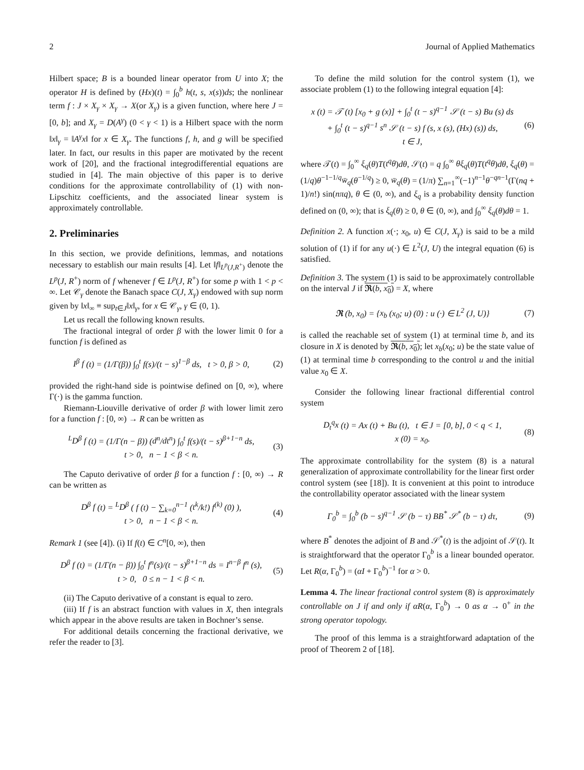2 Journal of Applied Mathematics
Hilbert space; B is a bounded linear operator from U into X; the operator H is defined by (Hx)(t) = ∫<sub>0</sub><sup>b</sup> h(t, s, x(s))ds; the nonlinear term f : J × X<sub>γ</sub> × X<sub>γ</sub> → X(or X<sub>γ</sub>) is a given function, where here J = [0, b]; and X<sub>γ</sub> = D(A<sup>γ</sup>) (0 < γ < 1) is a Hilbert space with the norm ‖x‖<sub>γ</sub> = ‖A<sup>γ</sup>x‖ for x ∈ X<sub>γ</sub>. The functions f, h, and g will be specified later. In fact, our results in this paper are motivated by the recent work of [20], and the fractional integrodifferential equations are studied in [4]. The main objective of this paper is to derive conditions for the approximate controllability of (1) with non-Lipschitz coefficients, and the associated linear system is approximately controllable.
2. Preliminaries
In this section, we provide definitions, lemmas, and notations necessary to establish our main results [4]. Let ‖f‖<sub>L<sup>p</sup>(J,R<sup>+</sup>)</sub> denote the L<sup>p</sup>(J, R<sup>+</sup>) norm of f whenever f ∈ L<sup>p</sup>(J, R<sup>+</sup>) for some p with 1 < p < ∞. Let 𝒞<sub>γ</sub> denote the Banach space C(J, X<sub>γ</sub>) endowed with sup norm given by ‖x‖<sub>∞</sub> ≡ sup<sub>t∈J</sub>‖x‖<sub>γ</sub>, for x ∈ 𝒞<sub>γ</sub>, γ ∈ (0, 1).
Let us recall the following known results.
The fractional integral of order β with the lower limit 0 for a function f is defined as
I<sup>β</sup> f (t) = (1/Γ(β)) ∫<sub>0</sub><sup>t</sup> f(s)/(t − s)<sup>1−β</sup> ds, t > 0, β > 0, (2)
provided the right-hand side is pointwise defined on [0, ∞), where Γ(·) is the gamma function.
Riemann-Liouville derivative of order β with lower limit zero for a function f : [0, ∞) → R can be written as
<sup>L</sup>D<sup>β</sup> f (t) = (1/Γ(n − β)) (d<sup>n</sup>/dt<sup>n</sup>) ∫<sub>0</sub><sup>t</sup> f(s)/(t − s)<sup>β+1−n</sup> ds,
t > 0, n − 1 < β < n. (3)
The Caputo derivative of order β for a function f : [0, ∞) → R can be written as
D<sup>β</sup> f (t) = <sup>L</sup>D<sup>β</sup> ( f (t) − ∑<sub>k=0</sub><sup>n−1</sup> (t<sup>k</sup>/k!) f<sup>(k)</sup> (0) ),
t > 0, n − 1 < β < n. (4)
Remark 1 (see [4]). (i) If f(t) ∈ C<sup>n</sup>[0, ∞), then
D<sup>β</sup> f (t) = (1/Γ(n − β)) ∫<sub>0</sub><sup>t</sup> f<sup>n</sup>(s)/(t − s)<sup>β+1−n</sup> ds = I<sup>n−β</sup> f<sup>n</sup> (s),
t > 0, 0 ≤ n − 1 < β < n. (5)
(ii) The Caputo derivative of a constant is equal to zero.
(iii) If f is an abstract function with values in X, then integrals which appear in the above results are taken in Bochner’s sense.
For additional details concerning the fractional derivative, we refer the reader to [3].
To define the mild solution for the control system (1), we associate problem (1) to the following integral equation [4]:
x (t) = 𝒯 (t) [x<sub>0</sub> + g (x)] + ∫<sub>0</sub><sup>t</sup> (t − s)<sup>q−1</sup> 𝒮 (t − s) Bu (s) ds
+ ∫<sub>0</sub><sup>t</sup> (t − s)<sup>q−1</sup> s<sup>n</sup> 𝒮 (t − s) f (s, x (s), (Hx) (s)) ds,
t ∈ J, (6)
where 𝒯(t) = ∫<sub>0</sub><sup>∞</sup> ξ<sub>q</sub>(θ)T(t<sup>q</sup>θ)dθ, 𝒮(t) = q ∫<sub>0</sub><sup>∞</sup> θξ<sub>q</sub>(θ)T(t<sup>q</sup>θ)dθ, ξ<sub>q</sub>(θ) = (1/q)θ<sup>−1−1/q</sup>w̄<sub>q</sub>(θ<sup>−1/q</sup>) ≥ 0, w̄<sub>q</sub>(θ) = (1/π) ∑<sub>n=1</sub><sup>∞</sup>(−1)<sup>n−1</sup>θ<sup>−qn−1</sup>(Γ(nq + 1)/n!) sin(nπq), θ ∈ (0, ∞), and ξ<sub>q</sub> is a probability density function defined on (0, ∞); that is ξ<sub>q</sub>(θ) ≥ 0, θ ∈ (0, ∞), and ∫<sub>0</sub><sup>∞</sup> ξ<sub>q</sub>(θ)dθ = 1.
Definition 2. A function x(·; x<sub>0</sub>, u) ∈ C(J, X<sub>γ</sub>) is said to be a mild solution of (1) if for any u(·) ∈ L<sup>2</sup>(J, U) the integral equation (6) is satisfied.
Definition 3. The system (1) is said to be approximately controllable on the interval J if 𝕽(b, x<sub>0</sub>) = X, where
𝕽 (b, x<sub>0</sub>) = {x<sub>b</sub> (x<sub>0</sub>; u) (0) : u (·) ∈ L<sup>2</sup> (J, U)} (7)
is called the reachable set of system (1) at terminal time b, and its closure in X is denoted by 𝕽(b, x<sub>0</sub>); let x<sub>b</sub>(x<sub>0</sub>; u) be the state value of (1) at terminal time b corresponding to the control u and the initial value x<sub>0</sub> ∈ X.
Consider the following linear fractional differential control system
D<sub>t</sub><sup>q</sup>x (t) = Ax (t) + Bu (t), t ∈ J = [0, b], 0 < q < 1,
x (0) = x<sub>0</sub>. (8)
The approximate controllability for the system (8) is a natural generalization of approximate controllability for the linear first order control system (see [18]). It is convenient at this point to introduce the controllability operator associated with the linear system
Γ<sub>0</sub><sup>b</sup> = ∫<sub>0</sub><sup>b</sup> (b − s)<sup>q−1</sup> 𝒮 (b − τ) BB<sup>*</sup> 𝒮<sup>*</sup> (b − τ) dτ, (9)
where B<sup>*</sup> denotes the adjoint of B and 𝒮<sup>*</sup>(t) is the adjoint of 𝒮(t). It is straightforward that the operator Γ<sub>0</sub><sup>b</sup> is a linear bounded operator. Let R(α, Γ<sub>0</sub><sup>b</sup>) = (αI + Γ<sub>0</sub><sup>b</sup>)<sup>−1</sup> for α > 0.
Lemma 4. The linear fractional control system (8) is approximately controllable on J if and only if αR(α, Γ<sub>0</sub><sup>b</sup>) → 0 as α → 0<sup>+</sup> in the strong operator topology.
The proof of this lemma is a straightforward adaptation of the proof of Theorem 2 of [18].